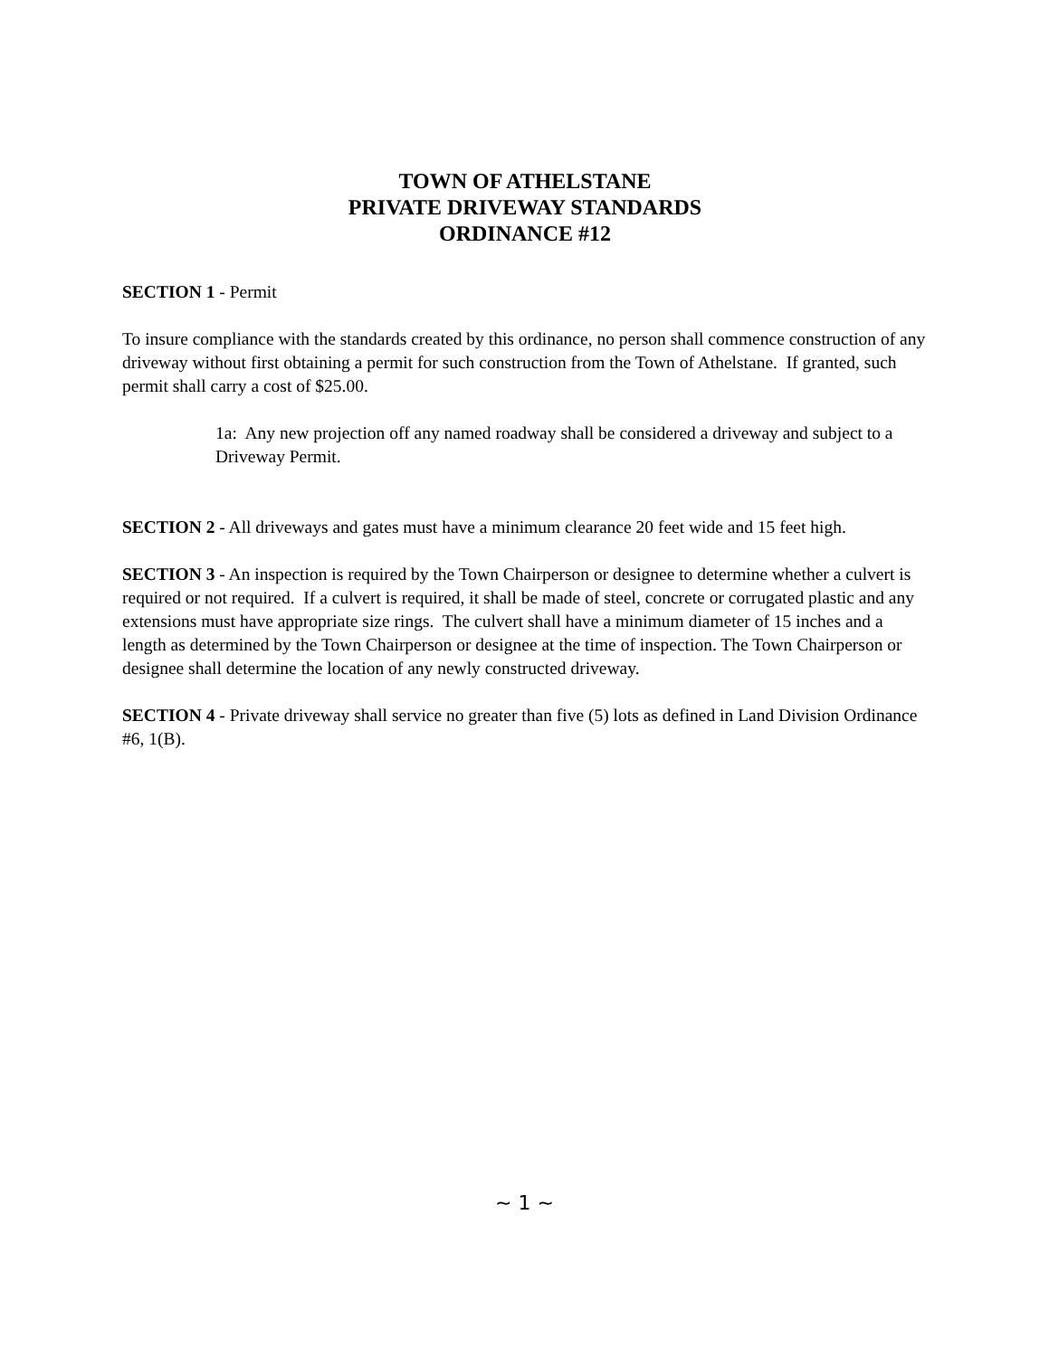TOWN OF ATHELSTANE
PRIVATE DRIVEWAY STANDARDS
ORDINANCE #12
SECTION 1 - Permit
To insure compliance with the standards created by this ordinance, no person shall commence construction of any driveway without first obtaining a permit for such construction from the Town of Athelstane. If granted, such permit shall carry a cost of $25.00.
1a: Any new projection off any named roadway shall be considered a driveway and subject to a Driveway Permit.
SECTION 2 - All driveways and gates must have a minimum clearance 20 feet wide and 15 feet high.
SECTION 3 - An inspection is required by the Town Chairperson or designee to determine whether a culvert is required or not required. If a culvert is required, it shall be made of steel, concrete or corrugated plastic and any extensions must have appropriate size rings. The culvert shall have a minimum diameter of 15 inches and a length as determined by the Town Chairperson or designee at the time of inspection. The Town Chairperson or designee shall determine the location of any newly constructed driveway.
SECTION 4 - Private driveway shall service no greater than five (5) lots as defined in Land Division Ordinance #6, 1(B).
~ 1 ~